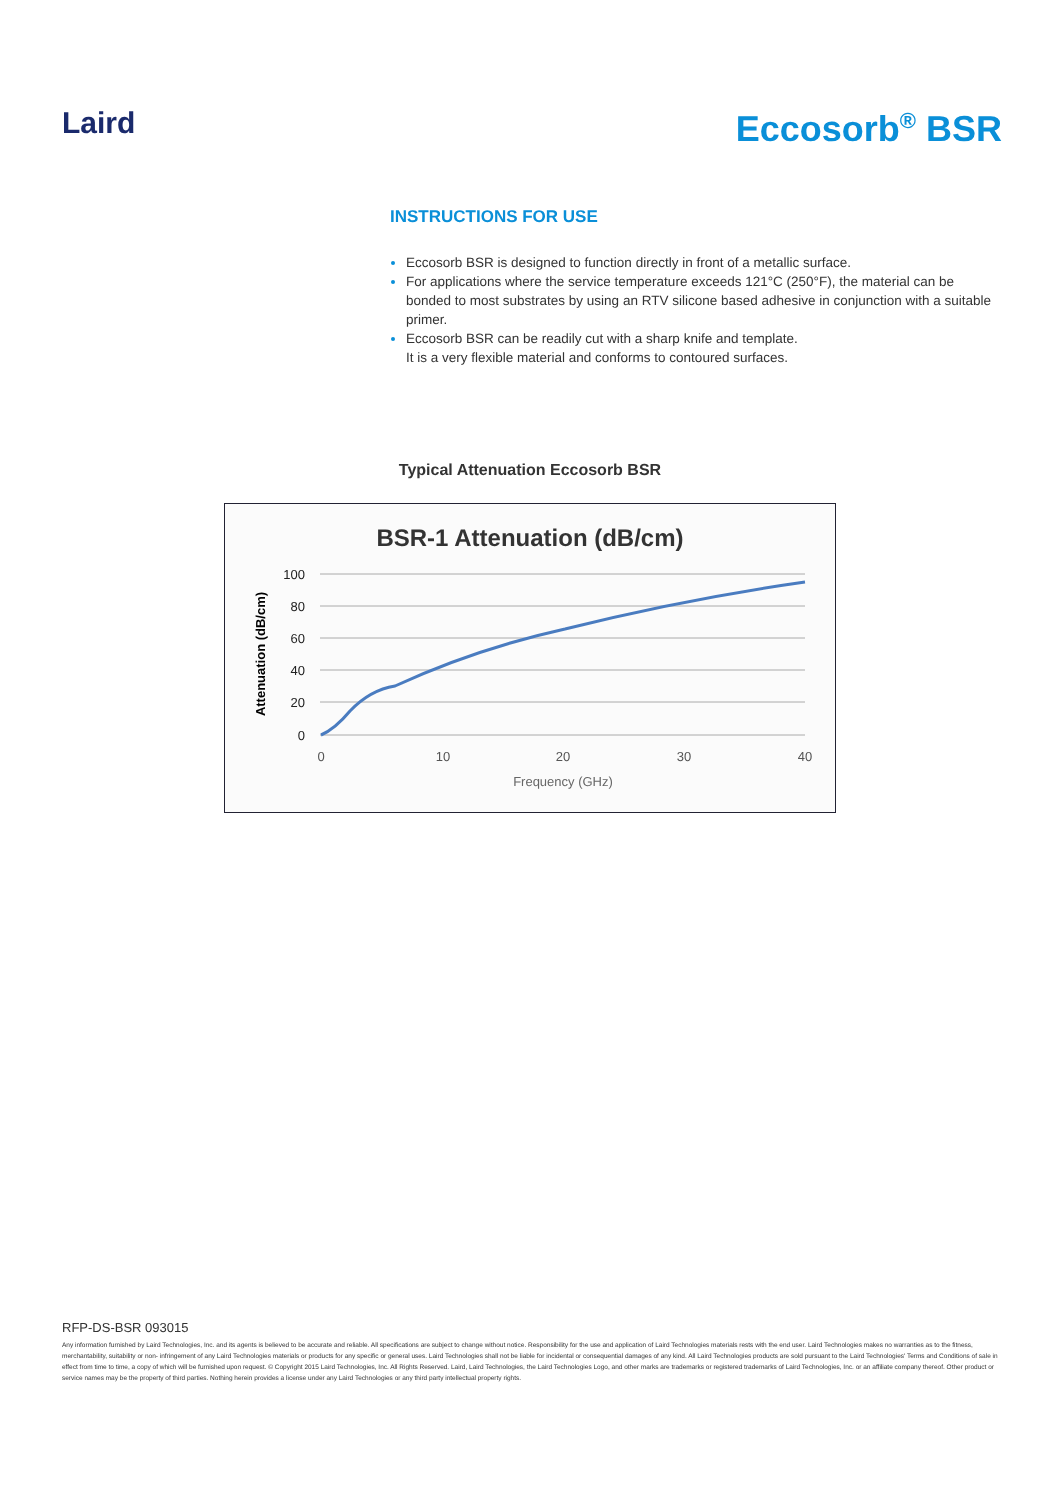Laird Eccosorb<sup>®</sup> BSR
INSTRUCTIONS FOR USE
Eccosorb BSR is designed to function directly in front of a metallic surface.
For applications where the service temperature exceeds 121°C (250°F), the material can be bonded to most substrates by using an RTV silicone based adhesive in conjunction with a suitable primer.
Eccosorb BSR can be readily cut with a sharp knife and template.
It is a very flexible material and conforms to contoured surfaces.
Typical Attenuation Eccosorb BSR
BSR-1 Attenuation (dB/cm)
100
80
60
40
20
0
0
10
20
30
40
Frequency (GHz)
Attenuation (dB/cm)
RFP-DS-BSR 093015
Any information furnished by Laird Technologies, Inc. and its agents is believed to be accurate and reliable. All specifications are subject to change without notice. Responsibility for the use and application of Laird Technologies materials rests with the end user. Laird Technologies makes no warranties as to the fitness, merchantability, suitability or non- infringement of any Laird Technologies materials or products for any specific or general uses. Laird Technologies shall not be liable for incidental or consequential damages of any kind. All Laird Technologies products are sold pursuant to the Laird Technologies' Terms and Conditions of sale in effect from time to time, a copy of which will be furnished upon request. © Copyright 2015 Laird Technologies, Inc. All Rights Reserved. Laird, Laird Technologies, the Laird Technologies Logo, and other marks are trademarks or registered trademarks of Laird Technologies, Inc. or an affiliate company thereof. Other product or service names may be the property of third parties. Nothing herein provides a license under any Laird Technologies or any third party intellectual property rights.